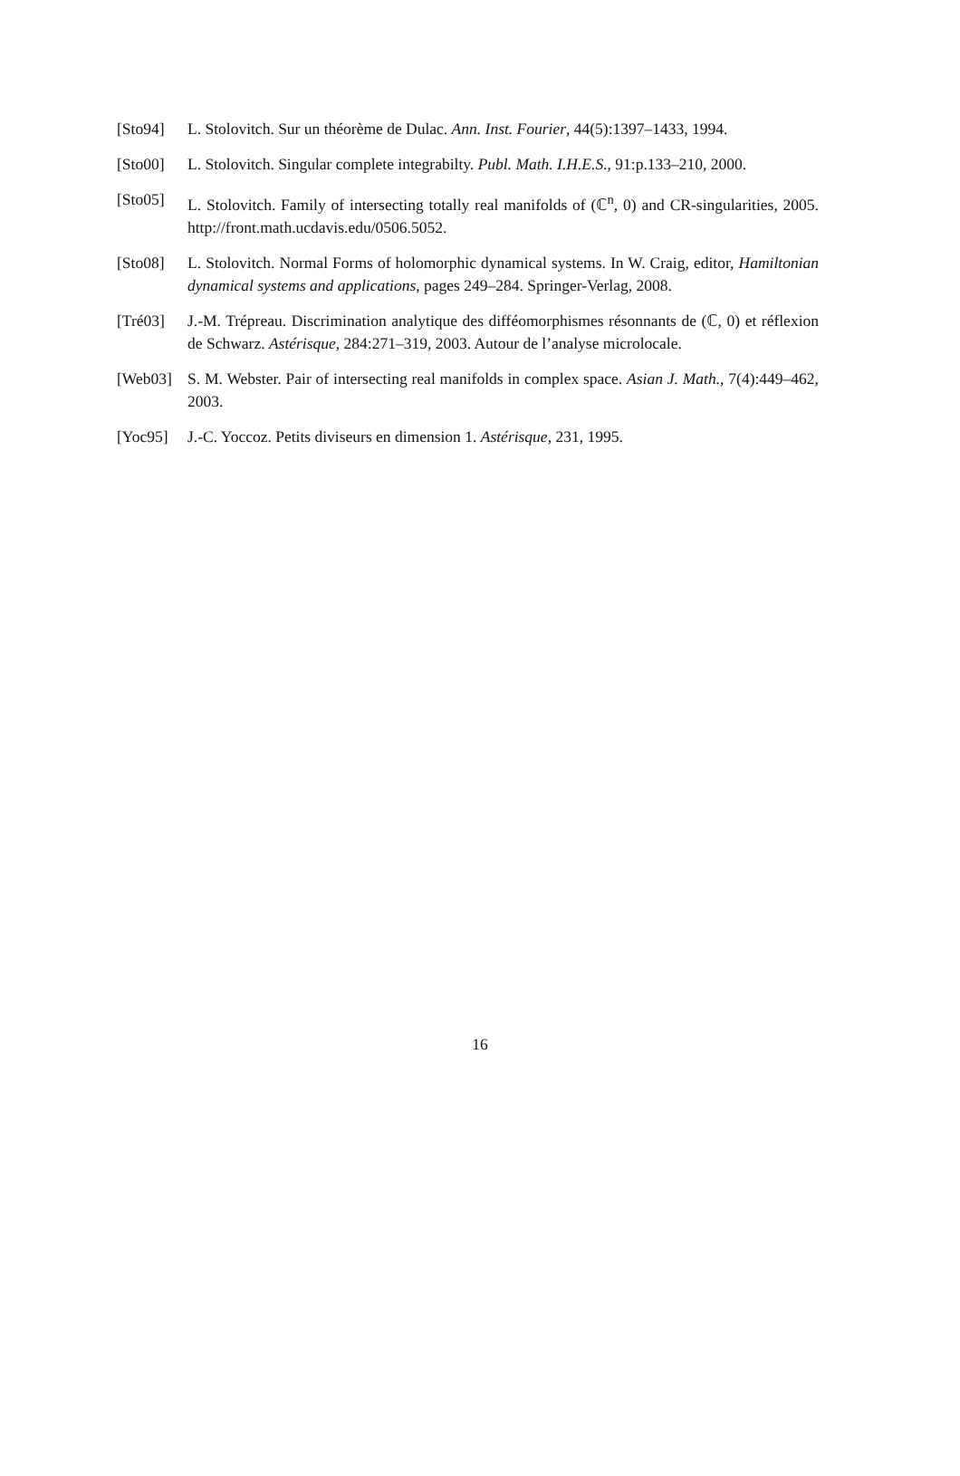[Sto94] L. Stolovitch. Sur un théorème de Dulac. Ann. Inst. Fourier, 44(5):1397–1433, 1994.
[Sto00] L. Stolovitch. Singular complete integrabilty. Publ. Math. I.H.E.S., 91:p.133–210, 2000.
[Sto05] L. Stolovitch. Family of intersecting totally real manifolds of (ℂ<sup>n</sup>, 0) and CR-singularities, 2005. http://front.math.ucdavis.edu/0506.5052.
[Sto08] L. Stolovitch. Normal Forms of holomorphic dynamical systems. In W. Craig, editor, Hamiltonian dynamical systems and applications, pages 249–284. Springer-Verlag, 2008.
[Tré03] J.-M. Trépreau. Discrimination analytique des difféomorphismes résonnants de (ℂ, 0) et réflexion de Schwarz. Astérisque, 284:271–319, 2003. Autour de l’analyse microlocale.
[Web03] S. M. Webster. Pair of intersecting real manifolds in complex space. Asian J. Math., 7(4):449–462, 2003.
[Yoc95] J.-C. Yoccoz. Petits diviseurs en dimension 1. Astérisque, 231, 1995.
16